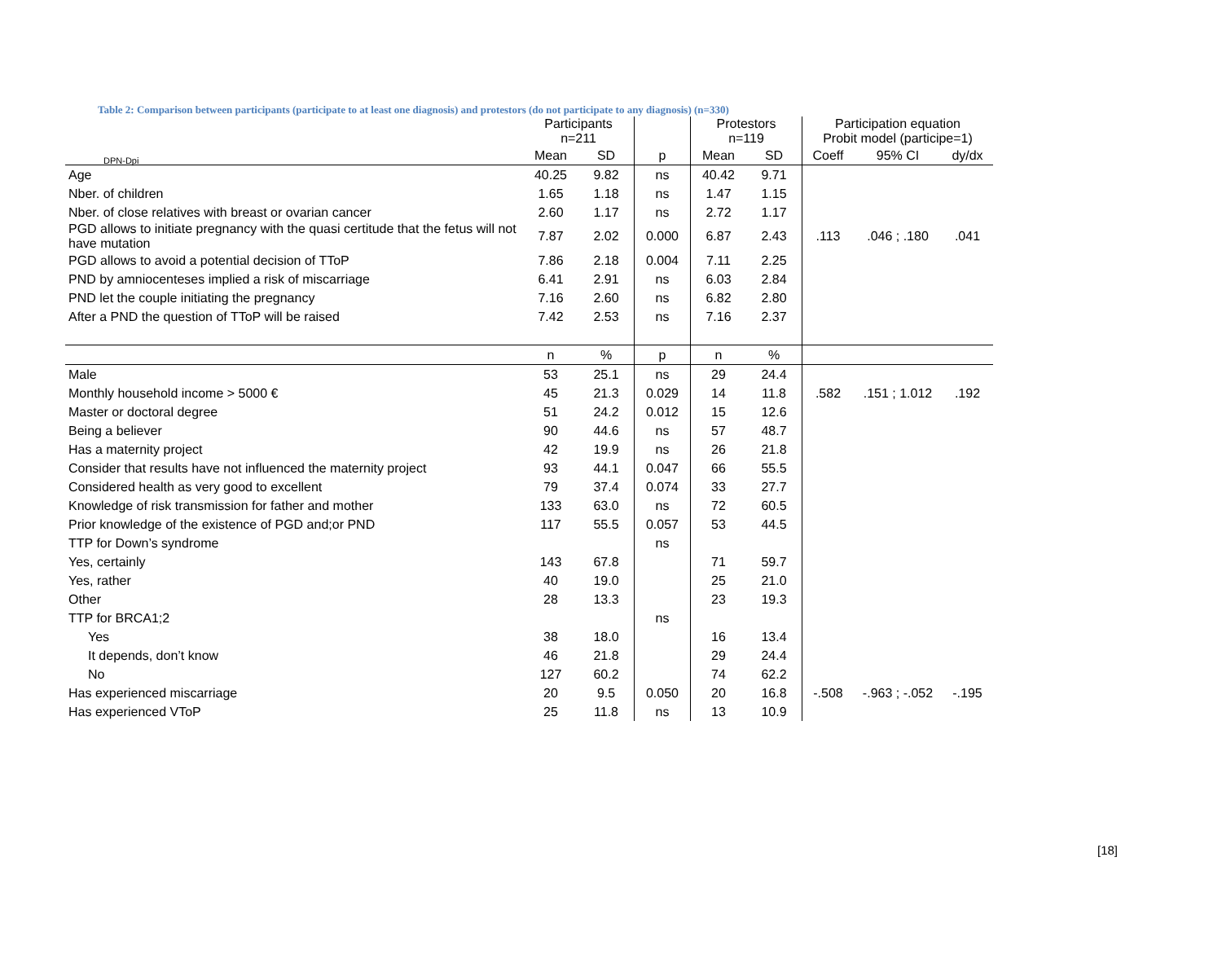DPN-Dpi
Table 2: Comparison between participants (participate to at least one diagnosis) and protestors (do not participate to any diagnosis) (n=330)
| | Participants n=211 | | | Protestors n=119 | | Participation equation Probit model (participe=1) | | |
| --- | --- | --- | --- | --- | --- | --- | --- | --- |
| | Mean | SD | p | Mean | SD | Coeff | 95% CI | dy/dx |
| Age | 40.25 | 9.82 | ns | 40.42 | 9.71 | | | |
| Nber. of children | 1.65 | 1.18 | ns | 1.47 | 1.15 | | | |
| Nber. of close relatives with breast or ovarian cancer | 2.60 | 1.17 | ns | 2.72 | 1.17 | | | |
| PGD allows to initiate pregnancy with the quasi certitude that the fetus will not have mutation | 7.87 | 2.02 | 0.000 | 6.87 | 2.43 | .113 | .046 ; .180 | .041 |
| PGD allows to avoid a potential decision of TToP | 7.86 | 2.18 | 0.004 | 7.11 | 2.25 | | | |
| PND by amniocenteses implied a risk of miscarriage | 6.41 | 2.91 | ns | 6.03 | 2.84 | | | |
| PND let the couple initiating the pregnancy | 7.16 | 2.60 | ns | 6.82 | 2.80 | | | |
| After a PND the question of TToP will be raised | 7.42 | 2.53 | ns | 7.16 | 2.37 | | | |
| | n | % | p | n | % | | | |
| Male | 53 | 25.1 | ns | 29 | 24.4 | | | |
| Monthly household income > 5000 € | 45 | 21.3 | 0.029 | 14 | 11.8 | .582 | .151 ; 1.012 | .192 |
| Master or doctoral degree | 51 | 24.2 | 0.012 | 15 | 12.6 | | | |
| Being a believer | 90 | 44.6 | ns | 57 | 48.7 | | | |
| Has a maternity project | 42 | 19.9 | ns | 26 | 21.8 | | | |
| Consider that results have not influenced the maternity project | 93 | 44.1 | 0.047 | 66 | 55.5 | | | |
| Considered health as very good to excellent | 79 | 37.4 | 0.074 | 33 | 27.7 | | | |
| Knowledge of risk transmission for father and mother | 133 | 63.0 | ns | 72 | 60.5 | | | |
| Prior knowledge of the existence of PGD and;or PND | 117 | 55.5 | 0.057 | 53 | 44.5 | | | |
| TTP for Down’s syndrome | | | ns | | | | | |
| Yes, certainly | 143 | 67.8 | | 71 | 59.7 | | | |
| Yes, rather | 40 | 19.0 | | 25 | 21.0 | | | |
| Other | 28 | 13.3 | | 23 | 19.3 | | | |
| TTP for BRCA1;2 | | | ns | | | | | |
| Yes | 38 | 18.0 | | 16 | 13.4 | | | |
| It depends, don’t know | 46 | 21.8 | | 29 | 24.4 | | | |
| No | 127 | 60.2 | | 74 | 62.2 | | | |
| Has experienced miscarriage | 20 | 9.5 | 0.050 | 20 | 16.8 | -.508 | -.963 ; -.052 | -.195 |
| Has experienced VToP | 25 | 11.8 | ns | 13 | 10.9 | | | |
[18]